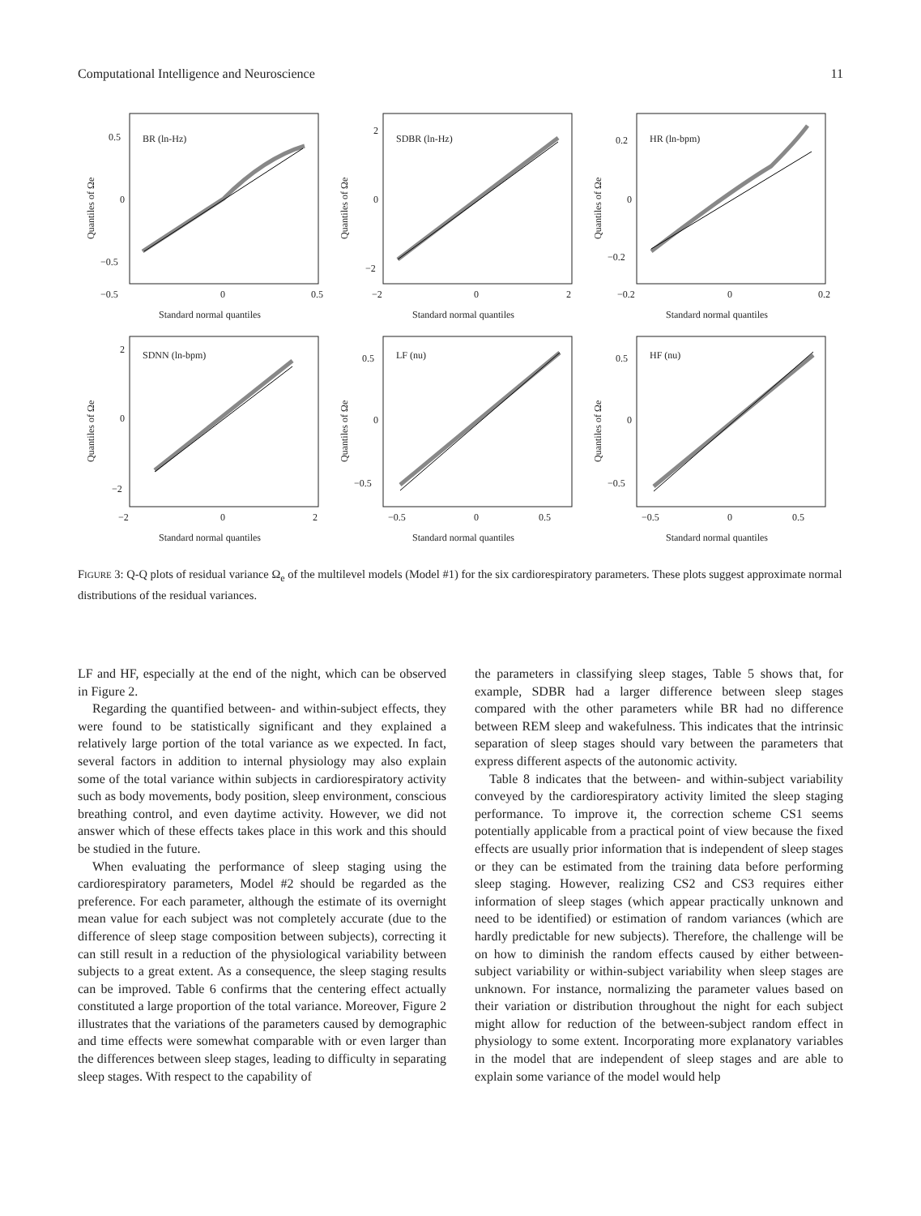Computational Intelligence and Neuroscience 11
BR (ln-Hz)
−0.5
0
0.5
Standard normal quantiles
0.5
0
−0.5
Quantiles of Ωe
SDBR (ln-Hz)
−2
0
2
Standard normal quantiles
2
0
−2
Quantiles of Ωe
HR (ln-bpm)
−0.2
0
0.2
Standard normal quantiles
0.2
0
−0.2
Quantiles of Ωe
SDNN (ln-bpm)
−2
0
2
Standard normal quantiles
2
0
−2
Quantiles of Ωe
LF (nu)
−0.5
0
0.5
Standard normal quantiles
0.5
0
−0.5
Quantiles of Ωe
HF (nu)
−0.5
0
0.5
Standard normal quantiles
0.5
0
−0.5
Quantiles of Ωe
FIGURE 3: Q-Q plots of residual variance Ω<sub>e</sub> of the multilevel models (Model #1) for the six cardiorespiratory parameters. These plots suggest approximate normal distributions of the residual variances.
LF and HF, especially at the end of the night, which can be observed in Figure 2.
Regarding the quantified between- and within-subject effects, they were found to be statistically significant and they explained a relatively large portion of the total variance as we expected. In fact, several factors in addition to internal physiology may also explain some of the total variance within subjects in cardiorespiratory activity such as body movements, body position, sleep environment, conscious breathing control, and even daytime activity. However, we did not answer which of these effects takes place in this work and this should be studied in the future.
When evaluating the performance of sleep staging using the cardiorespiratory parameters, Model #2 should be regarded as the preference. For each parameter, although the estimate of its overnight mean value for each subject was not completely accurate (due to the difference of sleep stage composition between subjects), correcting it can still result in a reduction of the physiological variability between subjects to a great extent. As a consequence, the sleep staging results can be improved. Table 6 confirms that the centering effect actually constituted a large proportion of the total variance. Moreover, Figure 2 illustrates that the variations of the parameters caused by demographic and time effects were somewhat comparable with or even larger than the differences between sleep stages, leading to difficulty in separating sleep stages. With respect to the capability of
the parameters in classifying sleep stages, Table 5 shows that, for example, SDBR had a larger difference between sleep stages compared with the other parameters while BR had no difference between REM sleep and wakefulness. This indicates that the intrinsic separation of sleep stages should vary between the parameters that express different aspects of the autonomic activity.
Table 8 indicates that the between- and within-subject variability conveyed by the cardiorespiratory activity limited the sleep staging performance. To improve it, the correction scheme CS1 seems potentially applicable from a practical point of view because the fixed effects are usually prior information that is independent of sleep stages or they can be estimated from the training data before performing sleep staging. However, realizing CS2 and CS3 requires either information of sleep stages (which appear practically unknown and need to be identified) or estimation of random variances (which are hardly predictable for new subjects). Therefore, the challenge will be on how to diminish the random effects caused by either between-subject variability or within-subject variability when sleep stages are unknown. For instance, normalizing the parameter values based on their variation or distribution throughout the night for each subject might allow for reduction of the between-subject random effect in physiology to some extent. Incorporating more explanatory variables in the model that are independent of sleep stages and are able to explain some variance of the model would help